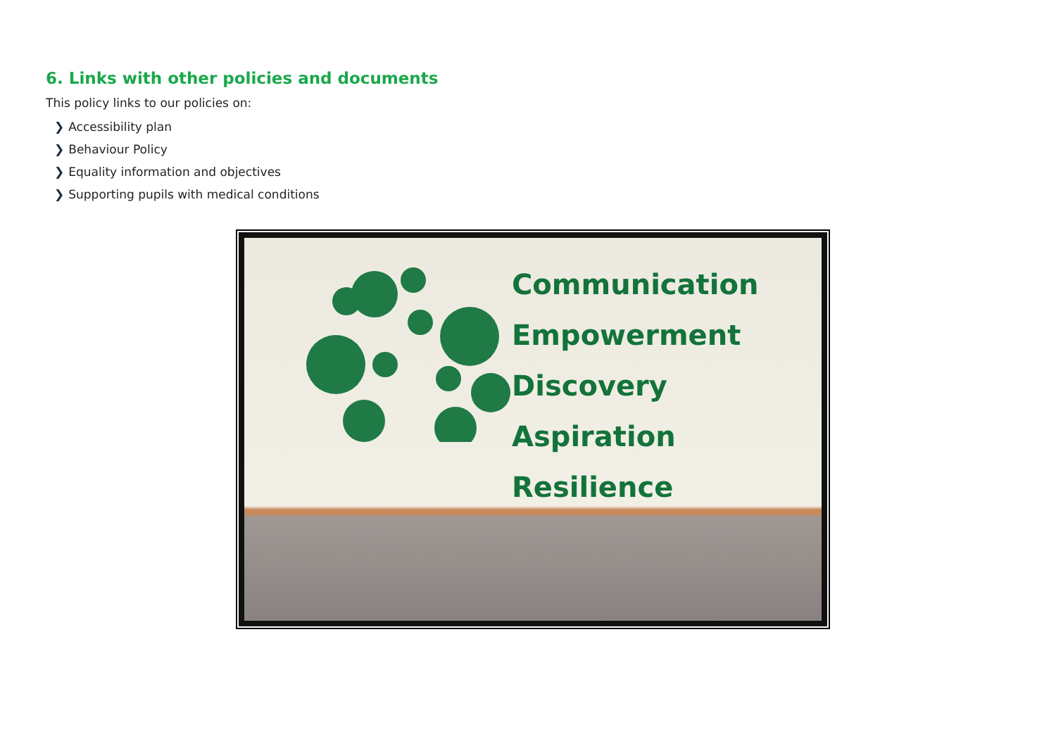6. Links with other policies and documents
This policy links to our policies on:
❯ Accessibility plan
❯ Behaviour Policy
❯ Equality information and objectives
❯ Supporting pupils with medical conditions
Communication
Empowerment
Discovery
Aspiration
Resilience